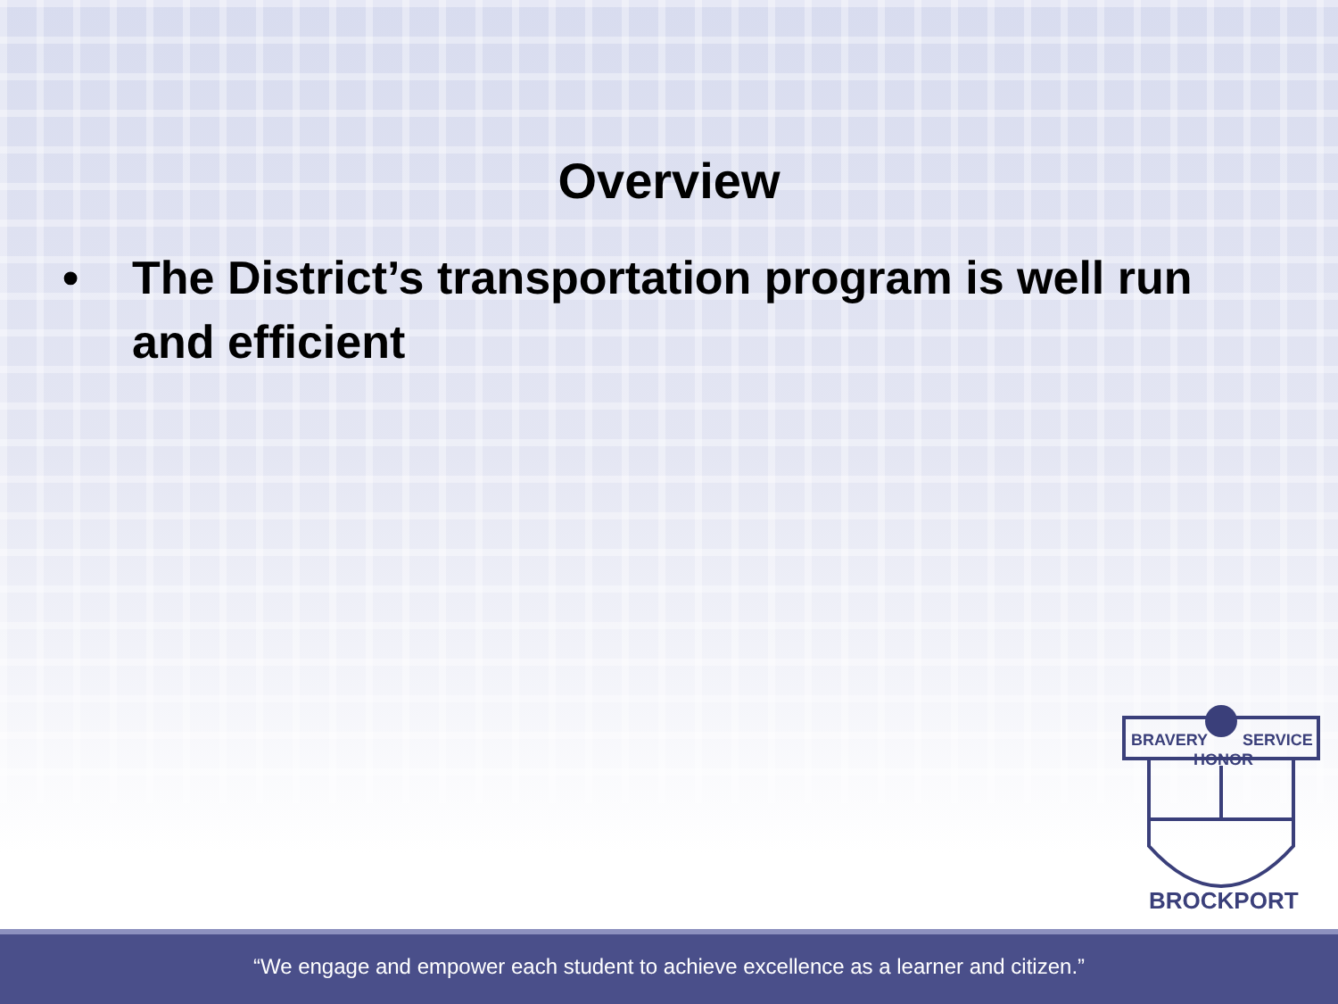Overview
• The District’s transportation program is well run and efficient
BRAVERY
SERVICE
HONOR
BROCKPORT
“We engage and empower each student to achieve excellence as a learner and citizen.”